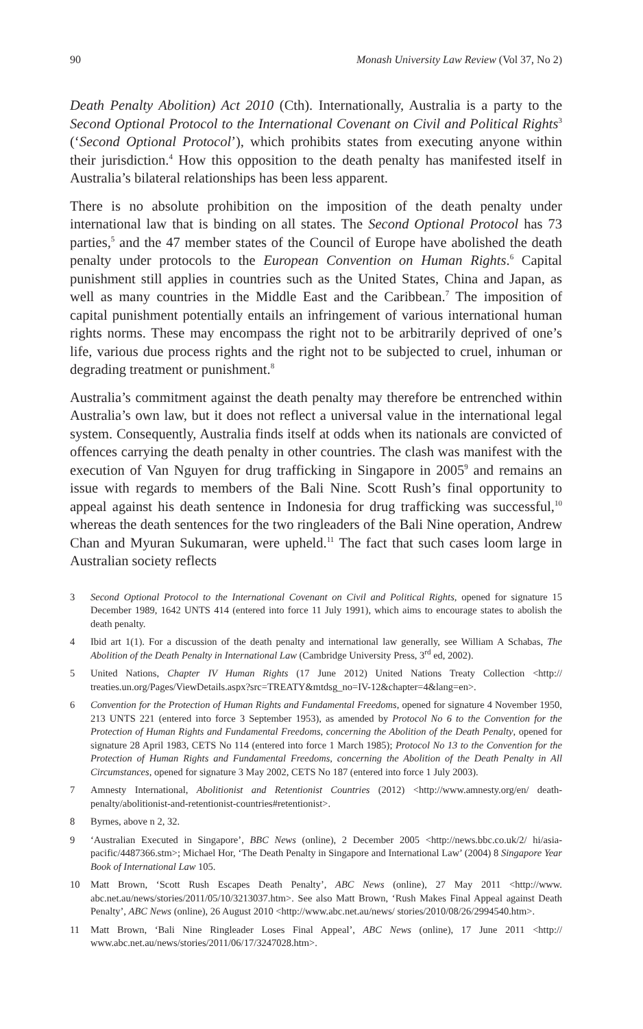90 Monash University Law Review (Vol 37, No 2)
Death Penalty Abolition) Act 2010 (Cth). Internationally, Australia is a party to the Second Optional Protocol to the International Covenant on Civil and Political Rights<sup>3</sup> (‘Second Optional Protocol’), which prohibits states from executing anyone within their jurisdiction.<sup>4</sup> How this opposition to the death penalty has manifested itself in Australia’s bilateral relationships has been less apparent.
There is no absolute prohibition on the imposition of the death penalty under international law that is binding on all states. The Second Optional Protocol has 73 parties,<sup>5</sup> and the 47 member states of the Council of Europe have abolished the death penalty under protocols to the European Convention on Human Rights.<sup>6</sup> Capital punishment still applies in countries such as the United States, China and Japan, as well as many countries in the Middle East and the Caribbean.<sup>7</sup> The imposition of capital punishment potentially entails an infringement of various international human rights norms. These may encompass the right not to be arbitrarily deprived of one’s life, various due process rights and the right not to be subjected to cruel, inhuman or degrading treatment or punishment.<sup>8</sup>
Australia’s commitment against the death penalty may therefore be entrenched within Australia’s own law, but it does not reflect a universal value in the international legal system. Consequently, Australia finds itself at odds when its nationals are convicted of offences carrying the death penalty in other countries. The clash was manifest with the execution of Van Nguyen for drug trafficking in Singapore in 2005<sup>9</sup> and remains an issue with regards to members of the Bali Nine. Scott Rush’s final opportunity to appeal against his death sentence in Indonesia for drug trafficking was successful,<sup>10</sup> whereas the death sentences for the two ringleaders of the Bali Nine operation, Andrew Chan and Myuran Sukumaran, were upheld.<sup>11</sup> The fact that such cases loom large in Australian society reflects
3 Second Optional Protocol to the International Covenant on Civil and Political Rights, opened for signature 15 December 1989, 1642 UNTS 414 (entered into force 11 July 1991), which aims to encourage states to abolish the death penalty.
4 Ibid art 1(1). For a discussion of the death penalty and international law generally, see William A Schabas, The Abolition of the Death Penalty in International Law (Cambridge University Press, 3<sup>rd</sup> ed, 2002).
5 United Nations, Chapter IV Human Rights (17 June 2012) United Nations Treaty Collection <http:// treaties.un.org/Pages/ViewDetails.aspx?src=TREATY&mtdsg_no=IV-12&chapter=4&lang=en>.
6 Convention for the Protection of Human Rights and Fundamental Freedoms, opened for signature 4 November 1950, 213 UNTS 221 (entered into force 3 September 1953), as amended by Protocol No 6 to the Convention for the Protection of Human Rights and Fundamental Freedoms, concerning the Abolition of the Death Penalty, opened for signature 28 April 1983, CETS No 114 (entered into force 1 March 1985); Protocol No 13 to the Convention for the Protection of Human Rights and Fundamental Freedoms, concerning the Abolition of the Death Penalty in All Circumstances, opened for signature 3 May 2002, CETS No 187 (entered into force 1 July 2003).
7 Amnesty International, Abolitionist and Retentionist Countries (2012) <http://www.amnesty.org/en/ death-penalty/abolitionist-and-retentionist-countries#retentionist>.
8 Byrnes, above n 2, 32.
9 ‘Australian Executed in Singapore’, BBC News (online), 2 December 2005 <http://news.bbc.co.uk/2/ hi/asia-pacific/4487366.stm>; Michael Hor, ‘The Death Penalty in Singapore and International Law’ (2004) 8 Singapore Year Book of International Law 105.
10 Matt Brown, ‘Scott Rush Escapes Death Penalty’, ABC News (online), 27 May 2011 <http://www. abc.net.au/news/stories/2011/05/10/3213037.htm>. See also Matt Brown, ‘Rush Makes Final Appeal against Death Penalty’, ABC News (online), 26 August 2010 <http://www.abc.net.au/news/ stories/2010/08/26/2994540.htm>.
11 Matt Brown, ‘Bali Nine Ringleader Loses Final Appeal’, ABC News (online), 17 June 2011 <http:// www.abc.net.au/news/stories/2011/06/17/3247028.htm>.